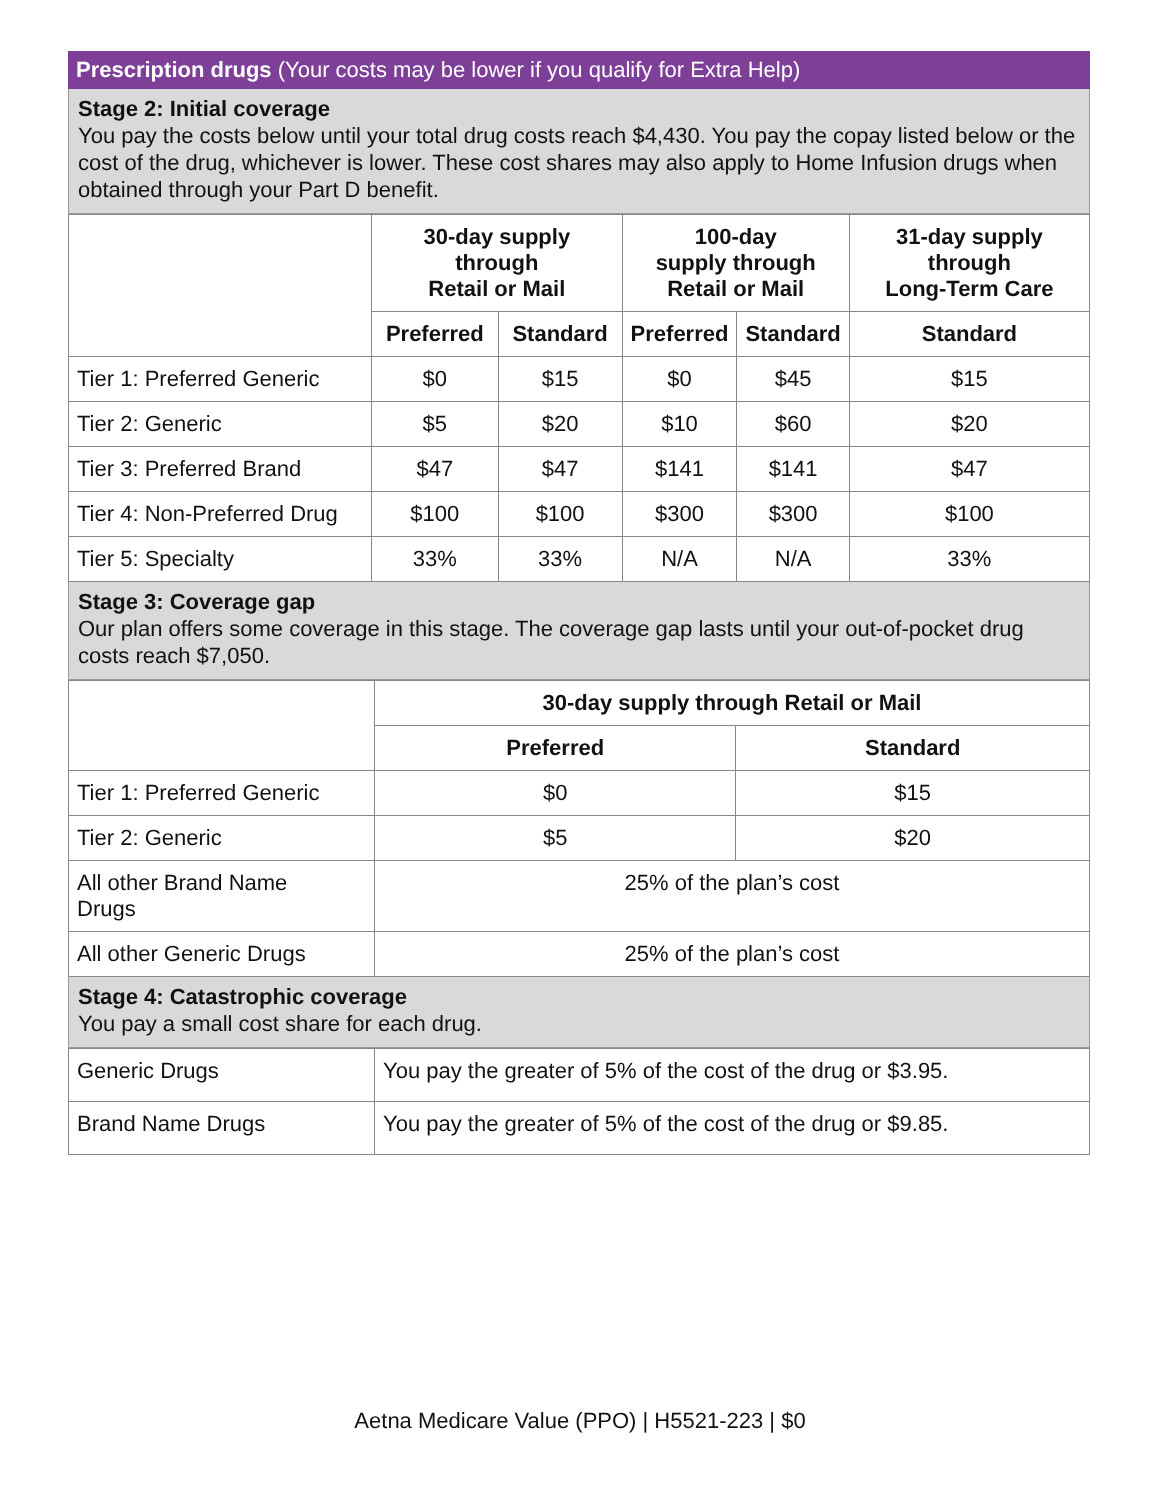Prescription drugs (Your costs may be lower if you qualify for Extra Help)
Stage 2: Initial coverage
You pay the costs below until your total drug costs reach $4,430. You pay the copay listed below or the cost of the drug, whichever is lower. These cost shares may also apply to Home Infusion drugs when obtained through your Part D benefit.
| | 30-day supply through Retail or Mail | | 100-day supply through Retail or Mail | | 31-day supply through Long-Term Care |
| | Preferred | Standard | Preferred | Standard | Standard |
| Tier 1: Preferred Generic | $0 | $15 | $0 | $45 | $15 |
| Tier 2: Generic | $5 | $20 | $10 | $60 | $20 |
| Tier 3: Preferred Brand | $47 | $47 | $141 | $141 | $47 |
| Tier 4: Non-Preferred Drug | $100 | $100 | $300 | $300 | $100 |
| Tier 5: Specialty | 33% | 33% | N/A | N/A | 33% |
Stage 3: Coverage gap
Our plan offers some coverage in this stage. The coverage gap lasts until your out-of-pocket drug costs reach $7,050.
| | 30-day supply through Retail or Mail | |
| | Preferred | Standard |
| Tier 1: Preferred Generic | $0 | $15 |
| Tier 2: Generic | $5 | $20 |
| All other Brand Name Drugs | 25% of the plan’s cost | |
| All other Generic Drugs | 25% of the plan’s cost | |
Stage 4: Catastrophic coverage
You pay a small cost share for each drug.
| Generic Drugs | You pay the greater of 5% of the cost of the drug or $3.95. |
| Brand Name Drugs | You pay the greater of 5% of the cost of the drug or $9.85. |
Aetna Medicare Value (PPO) | H5521-223 | $0